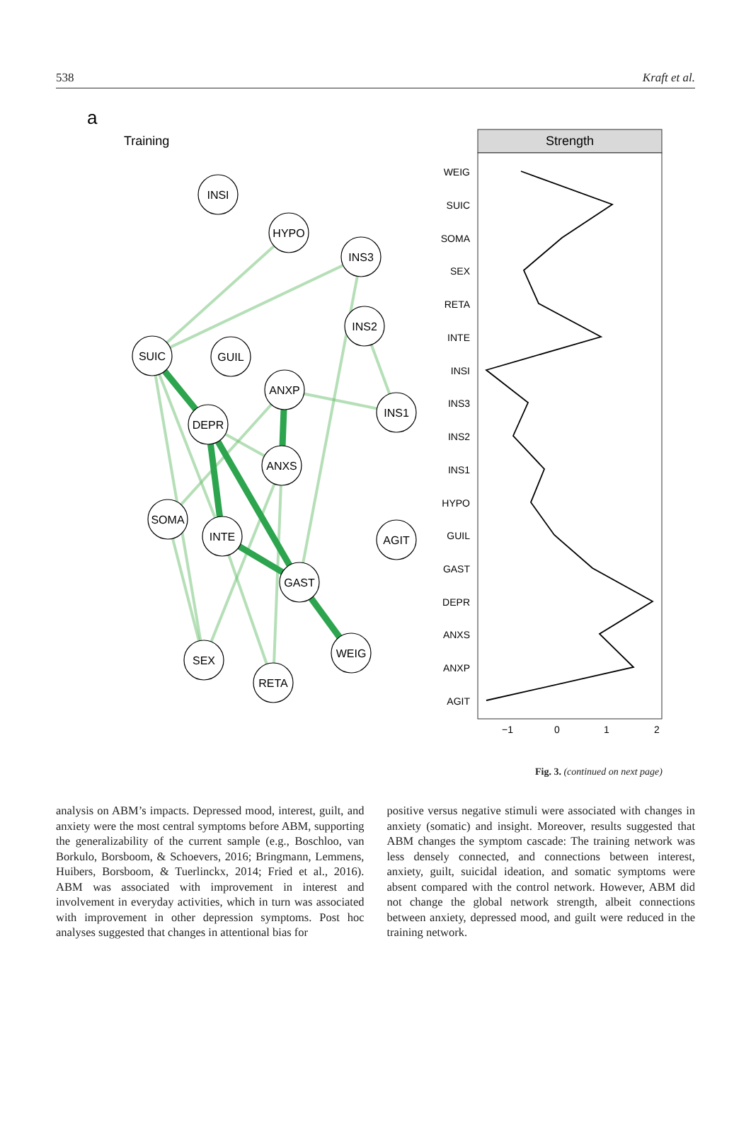538 Kraft et al.
a
Training
INSI
HYPO
INS3
INS2
SUIC
GUIL
ANXP
INS1
DEPR
ANXS
SOMA
INTE
AGIT
GAST
WEIG
SEX
RETA
Strength
WEIG
SUIC
SOMA
SEX
RETA
INTE
INSI
INS3
INS2
INS1
HYPO
GUIL
GAST
DEPR
ANXS
ANXP
AGIT
−1
0
1
2
Fig. 3. (continued on next page)
analysis on ABM’s impacts. Depressed mood, interest, guilt, and anxiety were the most central symptoms before ABM, supporting the generalizability of the current sample (e.g., Boschloo, van Borkulo, Borsboom, & Schoevers, 2016; Bringmann, Lemmens, Huibers, Borsboom, & Tuerlinckx, 2014; Fried et al., 2016). ABM was associated with improvement in interest and involvement in everyday activities, which in turn was associated with improvement in other depression symptoms. Post hoc analyses suggested that changes in attentional bias for
positive versus negative stimuli were associated with changes in anxiety (somatic) and insight. Moreover, results suggested that ABM changes the symptom cascade: The training network was less densely connected, and connections between interest, anxiety, guilt, suicidal ideation, and somatic symptoms were absent compared with the control network. However, ABM did not change the global network strength, albeit connections between anxiety, depressed mood, and guilt were reduced in the training network.